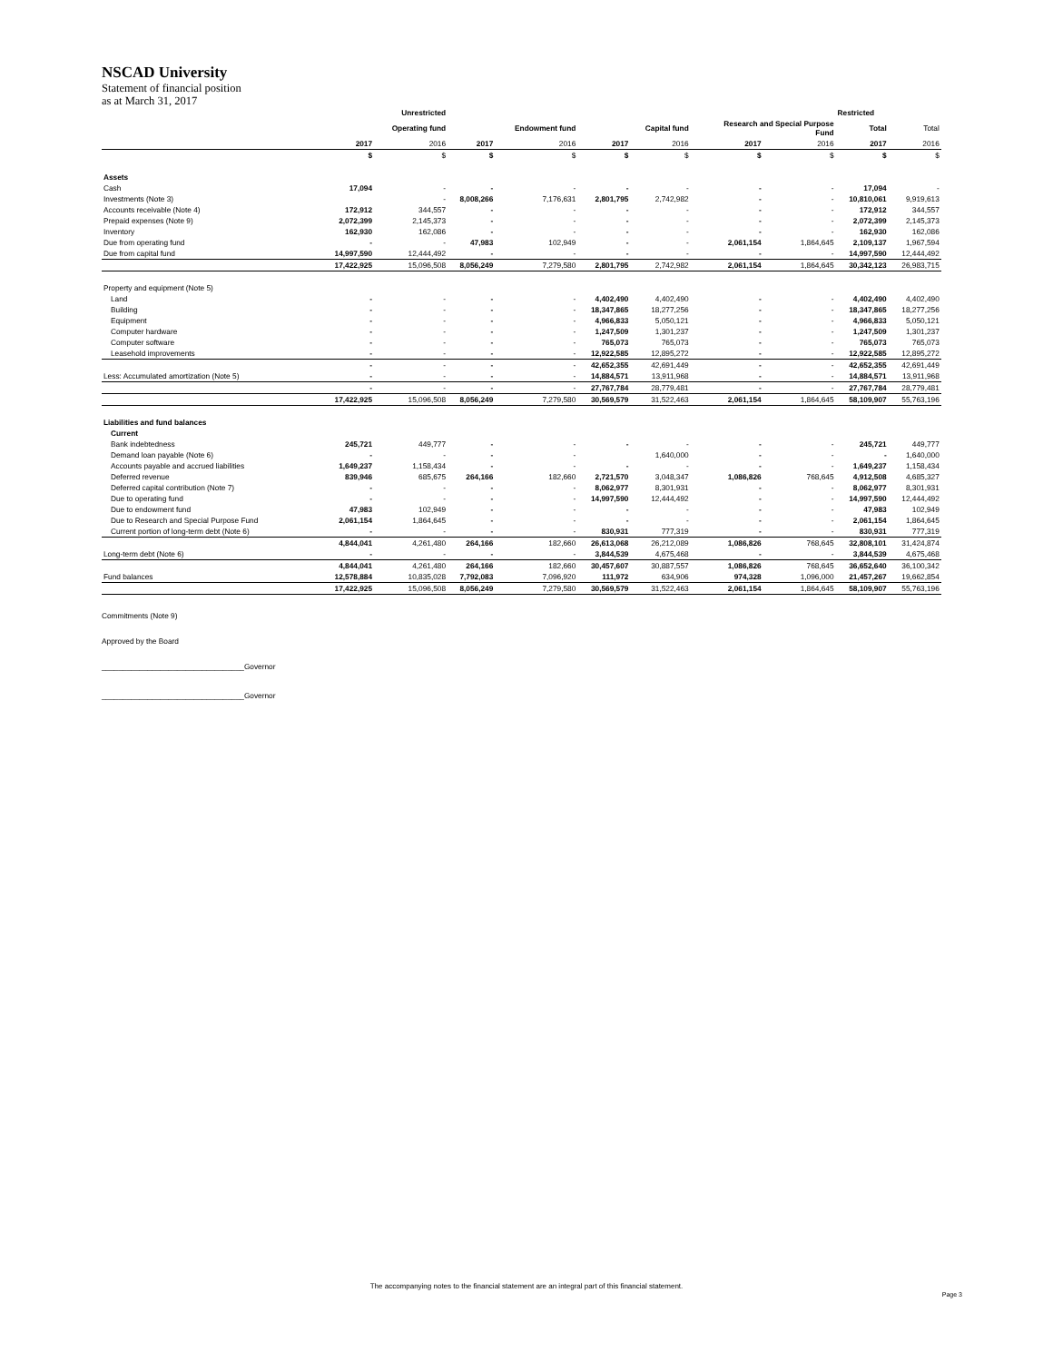NSCAD University
Statement of financial position
as at March 31, 2017
| | Unrestricted | | | | | | | | Restricted | | |
| --- | --- | --- | --- | --- | --- | --- | --- | --- | --- | --- | --- |
| | | Operating fund | | Endowment fund | | Capital fund | Research and Special Purpose Fund | | Total | Total | |
| | 2017 | 2016 | 2017 | 2016 | 2017 | 2016 | 2017 | 2016 | 2017 | 2016 | |
| | $ | $ | $ | $ | $ | $ | $ | $ | $ | $ | |
| Assets | | | | | | | | | | | |
| Cash | 17,094 | - | - | - | - | - | - | - | 17,094 | - | |
| Investments (Note 3) | | - | 8,008,266 | 7,176,631 | 2,801,795 | 2,742,982 | - | - | 10,810,061 | 9,919,613 | |
| Accounts receivable (Note 4) | 172,912 | 344,557 | - | - | - | - | - | - | 172,912 | 344,557 | |
| Prepaid expenses (Note 9) | 2,072,399 | 2,145,373 | - | - | - | - | - | - | 2,072,399 | 2,145,373 | |
| Inventory | 162,930 | 162,086 | - | - | - | - | - | - | 162,930 | 162,086 | |
| Due from operating fund | - | - | 47,983 | 102,949 | - | - | 2,061,154 | 1,864,645 | 2,109,137 | 1,967,594 | |
| Due from capital fund | 14,997,590 | 12,444,492 | - | - | - | - | - | - | 14,997,590 | 12,444,492 | |
| | 17,422,925 | 15,096,508 | 8,056,249 | 7,279,580 | 2,801,795 | 2,742,982 | 2,061,154 | 1,864,645 | 30,342,123 | 26,983,715 | |
| Property and equipment (Note 5) | | | | | | | | | | | |
| Land | - | - | - | - | 4,402,490 | 4,402,490 | - | - | 4,402,490 | 4,402,490 | |
| Building | - | - | - | - | 18,347,865 | 18,277,256 | - | - | 18,347,865 | 18,277,256 | |
| Equipment | - | - | - | - | 4,966,833 | 5,050,121 | - | - | 4,966,833 | 5,050,121 | |
| Computer hardware | - | - | - | - | 1,247,509 | 1,301,237 | - | - | 1,247,509 | 1,301,237 | |
| Computer software | - | - | - | - | 765,073 | 765,073 | - | - | 765,073 | 765,073 | |
| Leasehold improvements | - | - | - | - | 12,922,585 | 12,895,272 | - | - | 12,922,585 | 12,895,272 | |
| | - | - | - | - | 42,652,355 | 42,691,449 | - | - | 42,652,355 | 42,691,449 | |
| Less: Accumulated amortization (Note 5) | - | - | - | - | 14,884,571 | 13,911,968 | - | - | 14,884,571 | 13,911,968 | |
| | - | - | - | - | 27,767,784 | 28,779,481 | - | - | 27,767,784 | 28,779,481 | |
| | 17,422,925 | 15,096,508 | 8,056,249 | 7,279,580 | 30,569,579 | 31,522,463 | 2,061,154 | 1,864,645 | 58,109,907 | 55,763,196 | |
| Liabilities and fund balances | | | | | | | | | | | |
| Current | | | | | | | | | | | |
| Bank indebtedness | 245,721 | 449,777 | - | - | - | - | - | - | 245,721 | 449,777 | |
| Demand loan payable (Note 6) | - | - | - | - | | 1,640,000 | - | - | - | 1,640,000 | |
| Accounts payable and accrued liabilities | 1,649,237 | 1,158,434 | - | - | - | - | - | - | 1,649,237 | 1,158,434 | |
| Deferred revenue | 839,946 | 685,675 | 264,166 | 182,660 | 2,721,570 | 3,048,347 | 1,086,826 | 768,645 | 4,912,508 | 4,685,327 | |
| Deferred capital contribution (Note 7) | - | - | - | - | 8,062,977 | 8,301,931 | - | - | 8,062,977 | 8,301,931 | |
| Due to operating fund | - | - | - | - | 14,997,590 | 12,444,492 | - | - | 14,997,590 | 12,444,492 | |
| Due to endowment fund | 47,983 | 102,949 | - | - | - | - | - | - | 47,983 | 102,949 | |
| Due to Research and Special Purpose Fund | 2,061,154 | 1,864,645 | - | - | - | - | - | - | 2,061,154 | 1,864,645 | |
| Current portion of long-term debt (Note 6) | - | - | - | - | 830,931 | 777,319 | - | - | 830,931 | 777,319 | |
| | 4,844,041 | 4,261,480 | 264,166 | 182,660 | 26,613,068 | 26,212,089 | 1,086,826 | 768,645 | 32,808,101 | 31,424,874 | |
| Long-term debt (Note 6) | - | - | - | - | 3,844,539 | 4,675,468 | - | - | 3,844,539 | 4,675,468 | |
| | 4,844,041 | 4,261,480 | 264,166 | 182,660 | 30,457,607 | 30,887,557 | 1,086,826 | 768,645 | 36,652,640 | 36,100,342 | |
| Fund balances | 12,578,884 | 10,835,028 | 7,792,083 | 7,096,920 | 111,972 | 634,906 | 974,328 | 1,096,000 | 21,457,267 | 19,662,854 | |
| | 17,422,925 | 15,096,508 | 8,056,249 | 7,279,580 | 30,569,579 | 31,522,463 | 2,061,154 | 1,864,645 | 58,109,907 | 55,763,196 | |
Commitments (Note 9)
Approved by the Board
__________________________________Governor
__________________________________Governor
The accompanying notes to the financial statement are an integral part of this financial statement.
Page 3